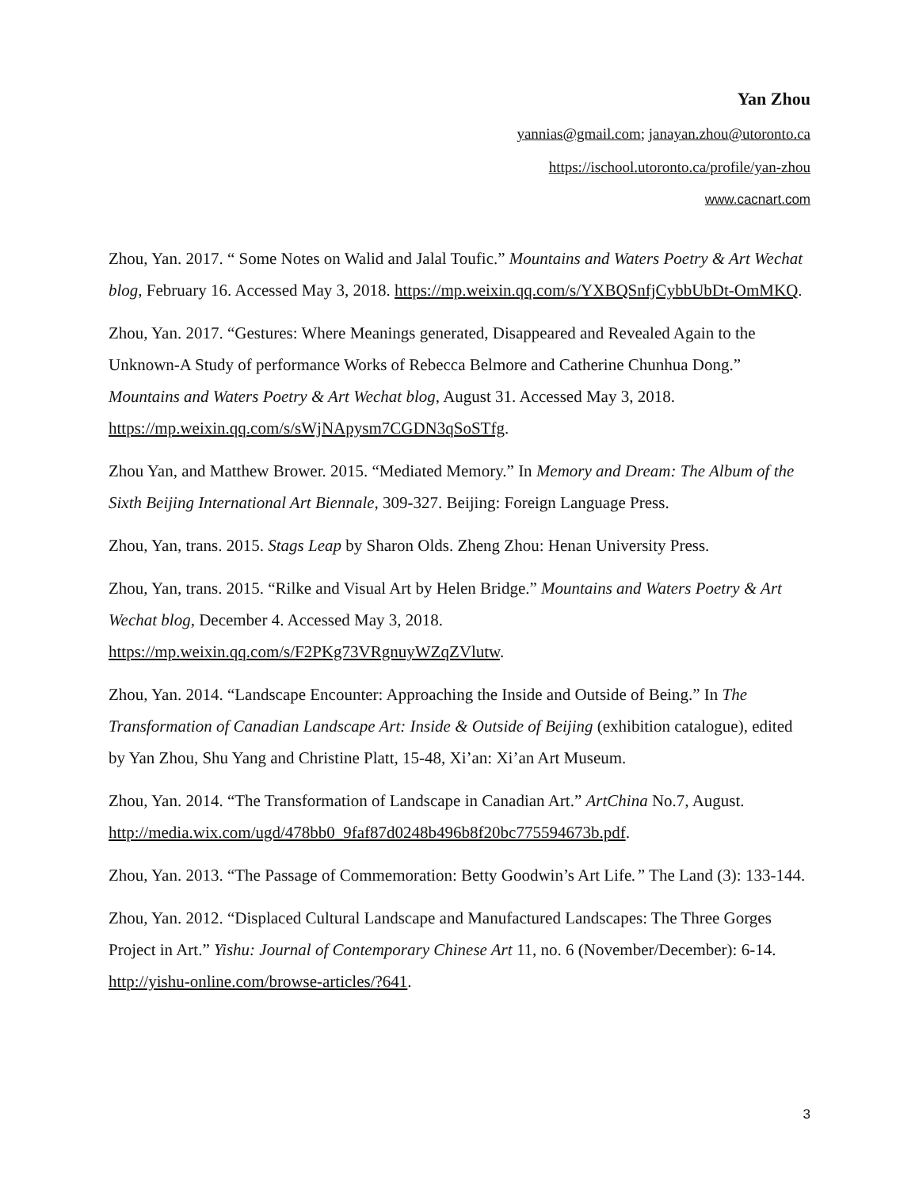Yan Zhou
yannias@gmail.com; janayan.zhou@utoronto.ca
https://ischool.utoronto.ca/profile/yan-zhou
www.cacnart.com
Zhou, Yan. 2017. “ Some Notes on Walid and Jalal Toufic.” Mountains and Waters Poetry & Art Wechat blog, February 16. Accessed May 3, 2018. https://mp.weixin.qq.com/s/YXBQSnfjCybbUbDt-OmMKQ.
Zhou, Yan. 2017. “Gestures: Where Meanings generated, Disappeared and Revealed Again to the Unknown-A Study of performance Works of Rebecca Belmore and Catherine Chunhua Dong.” Mountains and Waters Poetry & Art Wechat blog, August 31. Accessed May 3, 2018. https://mp.weixin.qq.com/s/sWjNApysm7CGDN3qSoSTfg.
Zhou Yan, and Matthew Brower. 2015. “Mediated Memory.” In Memory and Dream: The Album of the Sixth Beijing International Art Biennale, 309-327. Beijing: Foreign Language Press.
Zhou, Yan, trans. 2015. Stags Leap by Sharon Olds. Zheng Zhou: Henan University Press.
Zhou, Yan, trans. 2015. “Rilke and Visual Art by Helen Bridge.” Mountains and Waters Poetry & Art Wechat blog, December 4. Accessed May 3, 2018. https://mp.weixin.qq.com/s/F2PKg73VRgnuyWZqZVlutw.
Zhou, Yan. 2014. “Landscape Encounter: Approaching the Inside and Outside of Being.” In The Transformation of Canadian Landscape Art: Inside & Outside of Beijing (exhibition catalogue), edited by Yan Zhou, Shu Yang and Christine Platt, 15-48, Xi’an: Xi’an Art Museum.
Zhou, Yan. 2014. “The Transformation of Landscape in Canadian Art.” ArtChina No.7, August. http://media.wix.com/ugd/478bb0_9faf87d0248b496b8f20bc775594673b.pdf.
Zhou, Yan. 2013. “The Passage of Commemoration: Betty Goodwin’s Art Life.” The Land (3): 133-144.
Zhou, Yan. 2012. “Displaced Cultural Landscape and Manufactured Landscapes: The Three Gorges Project in Art.” Yishu: Journal of Contemporary Chinese Art 11, no. 6 (November/December): 6-14. http://yishu-online.com/browse-articles/?641.
3